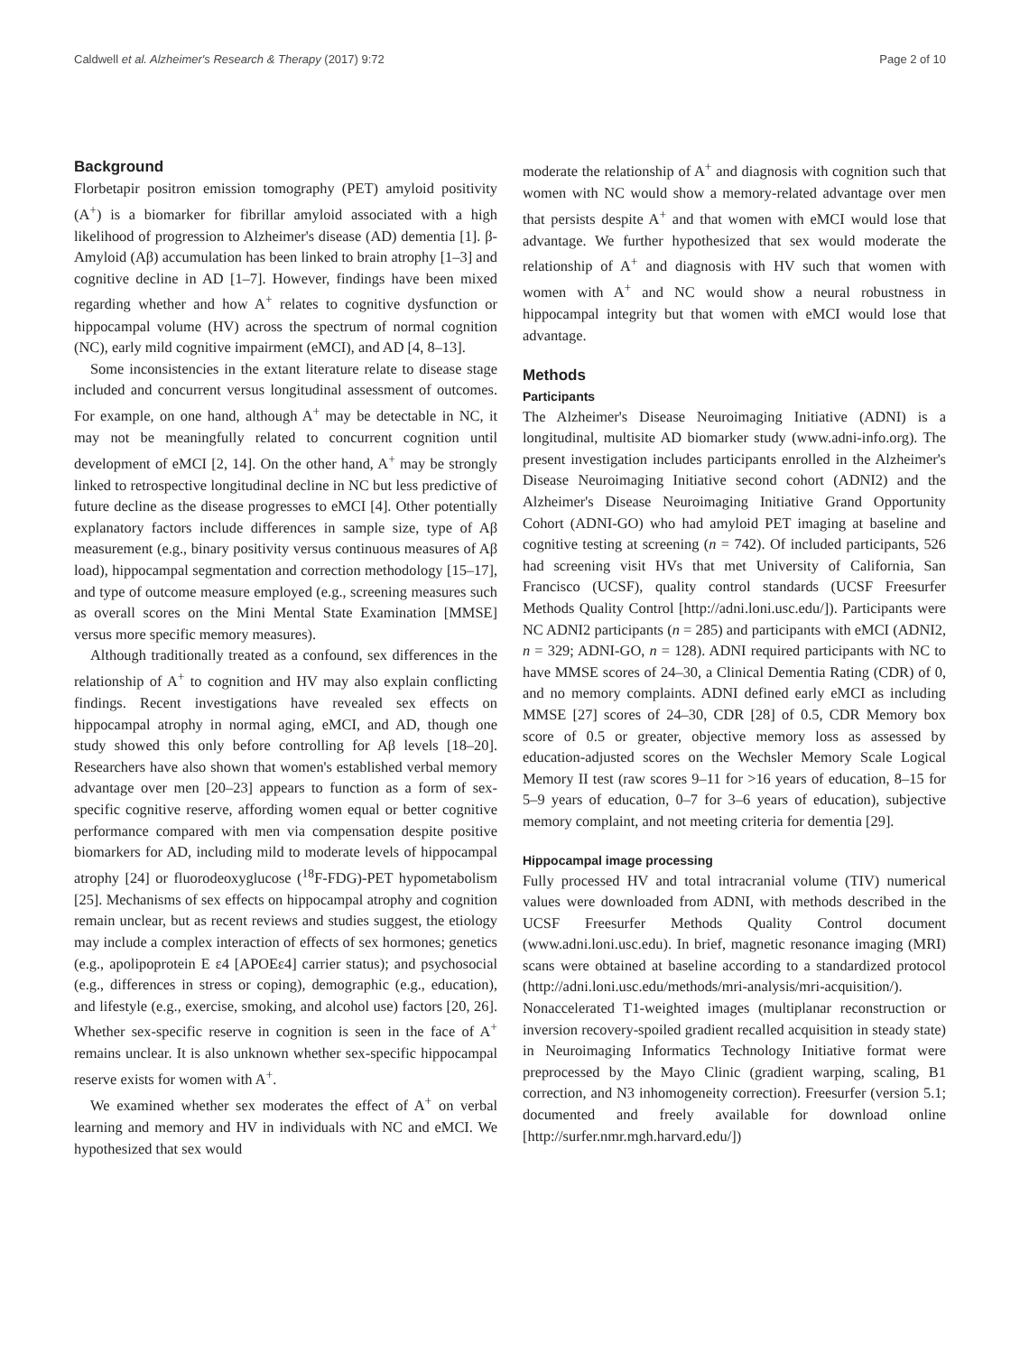Caldwell et al. Alzheimer's Research & Therapy (2017) 9:72 Page 2 of 10
Background
Florbetapir positron emission tomography (PET) amyloid positivity (A<sup>+</sup>) is a biomarker for fibrillar amyloid associated with a high likelihood of progression to Alzheimer's disease (AD) dementia [1]. β-Amyloid (Aβ) accumulation has been linked to brain atrophy [1–3] and cognitive decline in AD [1–7]. However, findings have been mixed regarding whether and how A<sup>+</sup> relates to cognitive dysfunction or hippocampal volume (HV) across the spectrum of normal cognition (NC), early mild cognitive impairment (eMCI), and AD [4, 8–13].
Some inconsistencies in the extant literature relate to disease stage included and concurrent versus longitudinal assessment of outcomes. For example, on one hand, although A<sup>+</sup> may be detectable in NC, it may not be meaningfully related to concurrent cognition until development of eMCI [2, 14]. On the other hand, A<sup>+</sup> may be strongly linked to retrospective longitudinal decline in NC but less predictive of future decline as the disease progresses to eMCI [4]. Other potentially explanatory factors include differences in sample size, type of Aβ measurement (e.g., binary positivity versus continuous measures of Aβ load), hippocampal segmentation and correction methodology [15–17], and type of outcome measure employed (e.g., screening measures such as overall scores on the Mini Mental State Examination [MMSE] versus more specific memory measures).
Although traditionally treated as a confound, sex differences in the relationship of A<sup>+</sup> to cognition and HV may also explain conflicting findings. Recent investigations have revealed sex effects on hippocampal atrophy in normal aging, eMCI, and AD, though one study showed this only before controlling for Aβ levels [18–20]. Researchers have also shown that women's established verbal memory advantage over men [20–23] appears to function as a form of sex-specific cognitive reserve, affording women equal or better cognitive performance compared with men via compensation despite positive biomarkers for AD, including mild to moderate levels of hippocampal atrophy [24] or fluorodeoxyglucose (<sup>18</sup>F-FDG)-PET hypometabolism [25]. Mechanisms of sex effects on hippocampal atrophy and cognition remain unclear, but as recent reviews and studies suggest, the etiology may include a complex interaction of effects of sex hormones; genetics (e.g., apolipoprotein E ε4 [APOEε4] carrier status); and psychosocial (e.g., differences in stress or coping), demographic (e.g., education), and lifestyle (e.g., exercise, smoking, and alcohol use) factors [20, 26]. Whether sex-specific reserve in cognition is seen in the face of A<sup>+</sup> remains unclear. It is also unknown whether sex-specific hippocampal reserve exists for women with A<sup>+</sup>.
We examined whether sex moderates the effect of A<sup>+</sup> on verbal learning and memory and HV in individuals with NC and eMCI. We hypothesized that sex would
moderate the relationship of A<sup>+</sup> and diagnosis with cognition such that women with NC would show a memory-related advantage over men that persists despite A<sup>+</sup> and that women with eMCI would lose that advantage. We further hypothesized that sex would moderate the relationship of A<sup>+</sup> and diagnosis with HV such that women with women with A<sup>+</sup> and NC would show a neural robustness in hippocampal integrity but that women with eMCI would lose that advantage.
Methods
Participants
The Alzheimer's Disease Neuroimaging Initiative (ADNI) is a longitudinal, multisite AD biomarker study (www.adni-info.org). The present investigation includes participants enrolled in the Alzheimer's Disease Neuroimaging Initiative second cohort (ADNI2) and the Alzheimer's Disease Neuroimaging Initiative Grand Opportunity Cohort (ADNI-GO) who had amyloid PET imaging at baseline and cognitive testing at screening (n = 742). Of included participants, 526 had screening visit HVs that met University of California, San Francisco (UCSF), quality control standards (UCSF Freesurfer Methods Quality Control [http://adni.loni.usc.edu/]). Participants were NC ADNI2 participants (n = 285) and participants with eMCI (ADNI2, n = 329; ADNI-GO, n = 128). ADNI required participants with NC to have MMSE scores of 24–30, a Clinical Dementia Rating (CDR) of 0, and no memory complaints. ADNI defined early eMCI as including MMSE [27] scores of 24–30, CDR [28] of 0.5, CDR Memory box score of 0.5 or greater, objective memory loss as assessed by education-adjusted scores on the Wechsler Memory Scale Logical Memory II test (raw scores 9–11 for >16 years of education, 8–15 for 5–9 years of education, 0–7 for 3–6 years of education), subjective memory complaint, and not meeting criteria for dementia [29].
Hippocampal image processing
Fully processed HV and total intracranial volume (TIV) numerical values were downloaded from ADNI, with methods described in the UCSF Freesurfer Methods Quality Control document (www.adni.loni.usc.edu). In brief, magnetic resonance imaging (MRI) scans were obtained at baseline according to a standardized protocol (http://adni.loni.usc.edu/methods/mri-analysis/mri-acquisition/). Nonaccelerated T1-weighted images (multiplanar reconstruction or inversion recovery-spoiled gradient recalled acquisition in steady state) in Neuroimaging Informatics Technology Initiative format were preprocessed by the Mayo Clinic (gradient warping, scaling, B1 correction, and N3 inhomogeneity correction). Freesurfer (version 5.1; documented and freely available for download online [http://surfer.nmr.mgh.harvard.edu/])